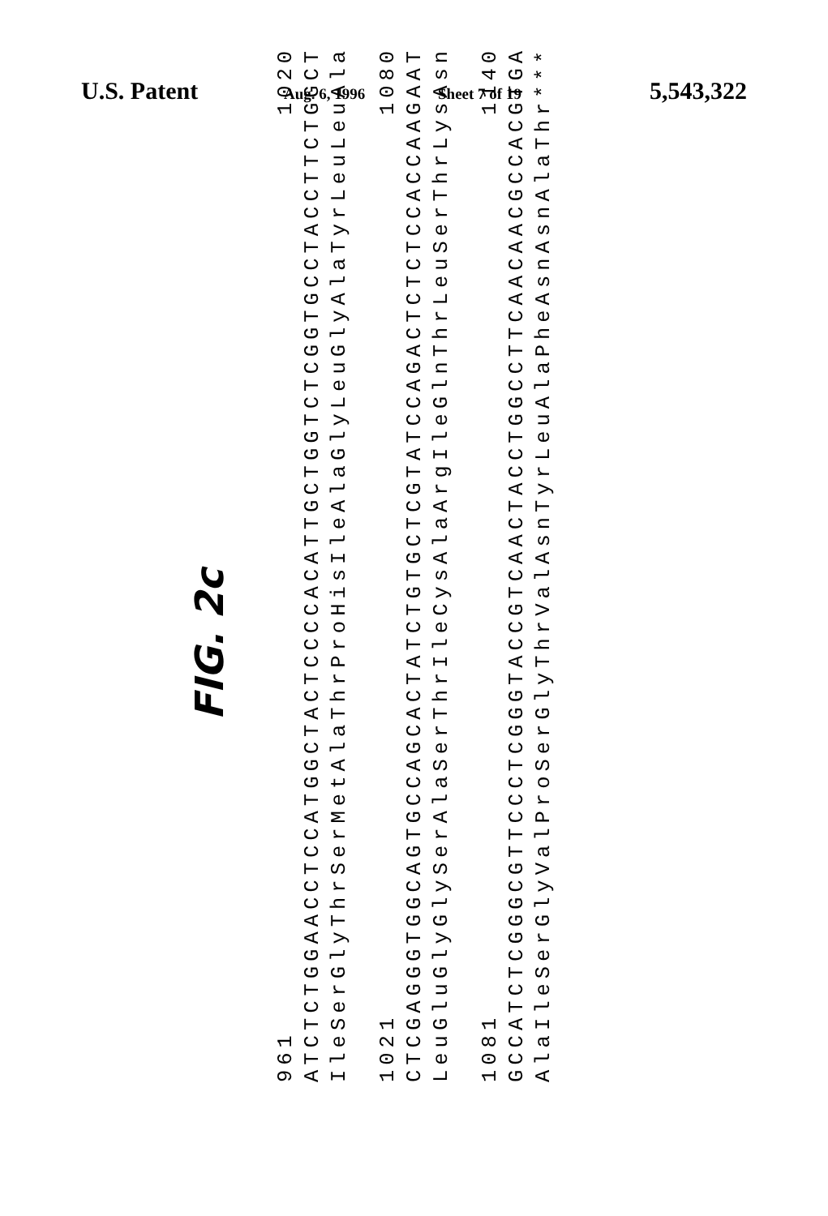U.S. Patent Aug. 6, 1996 Sheet 7 of 19 5,543,322
FIG. 2c
961 1020 ATCTCTGGAACCTCCATGGCTACTCCCCACATTGCTGGTCTCGGTGCCTACCTTCTGGCT IleSerGlyThrSerMetAlaThrProHisIleAlaGlyLeuGlyAlaTyrLeuLeuAla
1021 1080 CTCGAGGGTGGCAGTGCCAGCACTATCTGTGCTCGTATCCAGACTCTCTCCACCAAGAAT LeuGluGlyGlySerAlaSerThrIleCysAlaArgIleGlnThrLeuSerThrLysAsn
1081 1140 GCCATCTCGGGCGTTCCCTCGGGTACCGTCAACTACCTGGCCTTCAACAACGCCACGTGA AlaIleSerGlyValProSerGlyThrValAsnTyrLeuAlaPheAsnAsnAlaThr***